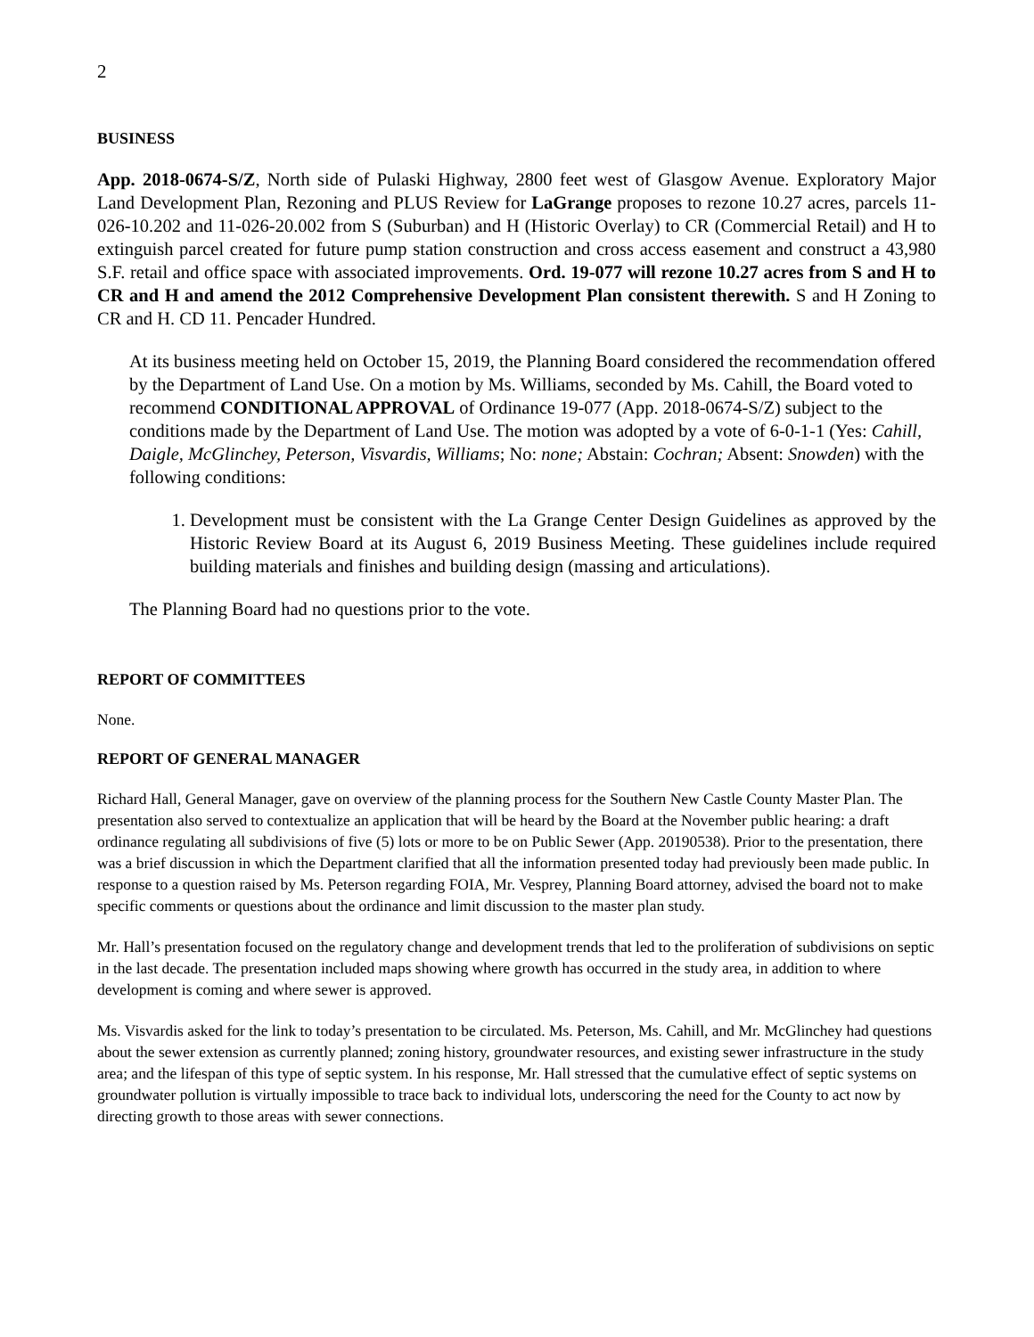2
BUSINESS
App. 2018-0674-S/Z, North side of Pulaski Highway, 2800 feet west of Glasgow Avenue. Exploratory Major Land Development Plan, Rezoning and PLUS Review for LaGrange proposes to rezone 10.27 acres, parcels 11-026-10.202 and 11-026-20.002 from S (Suburban) and H (Historic Overlay) to CR (Commercial Retail) and H to extinguish parcel created for future pump station construction and cross access easement and construct a 43,980 S.F. retail and office space with associated improvements. Ord. 19-077 will rezone 10.27 acres from S and H to CR and H and amend the 2012 Comprehensive Development Plan consistent therewith. S and H Zoning to CR and H. CD 11. Pencader Hundred.
At its business meeting held on October 15, 2019, the Planning Board considered the recommendation offered by the Department of Land Use. On a motion by Ms. Williams, seconded by Ms. Cahill, the Board voted to recommend CONDITIONAL APPROVAL of Ordinance 19-077 (App. 2018-0674-S/Z) subject to the conditions made by the Department of Land Use. The motion was adopted by a vote of 6-0-1-1 (Yes: Cahill, Daigle, McGlinchey, Peterson, Visvardis, Williams; No: none; Abstain: Cochran; Absent: Snowden) with the following conditions:
1. Development must be consistent with the La Grange Center Design Guidelines as approved by the Historic Review Board at its August 6, 2019 Business Meeting. These guidelines include required building materials and finishes and building design (massing and articulations).
The Planning Board had no questions prior to the vote.
REPORT OF COMMITTEES
None.
REPORT OF GENERAL MANAGER
Richard Hall, General Manager, gave on overview of the planning process for the Southern New Castle County Master Plan. The presentation also served to contextualize an application that will be heard by the Board at the November public hearing: a draft ordinance regulating all subdivisions of five (5) lots or more to be on Public Sewer (App. 20190538). Prior to the presentation, there was a brief discussion in which the Department clarified that all the information presented today had previously been made public. In response to a question raised by Ms. Peterson regarding FOIA, Mr. Vesprey, Planning Board attorney, advised the board not to make specific comments or questions about the ordinance and limit discussion to the master plan study.
Mr. Hall’s presentation focused on the regulatory change and development trends that led to the proliferation of subdivisions on septic in the last decade. The presentation included maps showing where growth has occurred in the study area, in addition to where development is coming and where sewer is approved.
Ms. Visvardis asked for the link to today’s presentation to be circulated. Ms. Peterson, Ms. Cahill, and Mr. McGlinchey had questions about the sewer extension as currently planned; zoning history, groundwater resources, and existing sewer infrastructure in the study area; and the lifespan of this type of septic system. In his response, Mr. Hall stressed that the cumulative effect of septic systems on groundwater pollution is virtually impossible to trace back to individual lots, underscoring the need for the County to act now by directing growth to those areas with sewer connections.